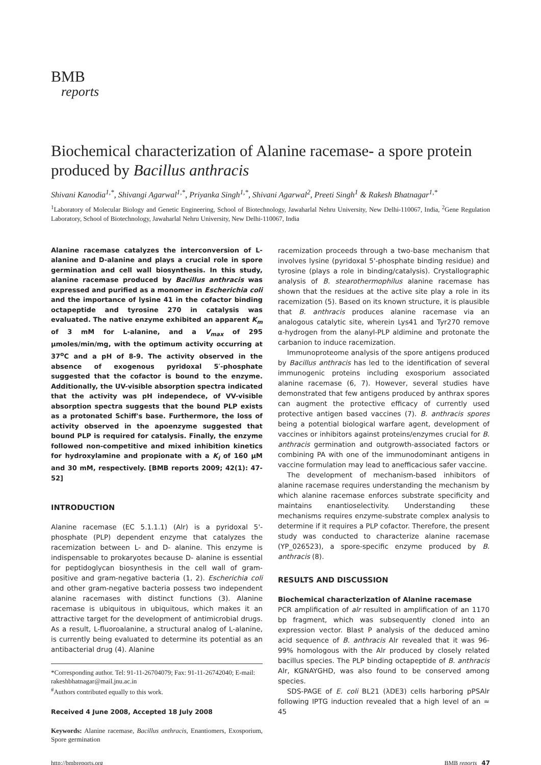BMB
reports
Biochemical characterization of Alanine racemase- a spore protein produced by Bacillus anthracis
Shivani Kanodia<sup>1,*</sup>, Shivangi Agarwal<sup>1,*</sup>, Priyanka Singh<sup>1,*</sup>, Shivani Agarwal<sup>2</sup>, Preeti Singh<sup>1</sup> & Rakesh Bhatnagar<sup>1,*</sup>
<sup>1</sup> Laboratory of Molecular Biology and Genetic Engineering, School of Biotechnology, Jawaharlal Nehru University, New Delhi-110067, India, <sup>2</sup>Gene Regulation Laboratory, School of Biotechnology, Jawaharlal Nehru University, New Delhi-110067, India
Alanine racemase catalyzes the interconversion of L-alanine and D-alanine and plays a crucial role in spore germination and cell wall biosynthesis. In this study, alanine racemase produced by Bacillus anthracis was expressed and purified as a monomer in Escherichia coli and the importance of lysine 41 in the cofactor binding octapeptide and tyrosine 270 in catalysis was evaluated. The native enzyme exhibited an apparent K<sub>m</sub> of 3 mM for L-alanine, and a V<sub>max</sub> of 295 μmoles/min/mg, with the optimum activity occurring at 37<sup>o</sup>C and a pH of 8-9. The activity observed in the absence of exogenous pyridoxal 5′-phosphate suggested that the cofactor is bound to the enzyme. Additionally, the UV-visible absorption spectra indicated that the activity was pH independece, of VV-visible absorption spectra suggests that the bound PLP exists as a protonated Schiff's base. Furthermore, the loss of activity observed in the apoenzyme suggested that bound PLP is required for catalysis. Finally, the enzyme followed non-competitive and mixed inhibition kinetics for hydroxylamine and propionate with a K<sub>i</sub> of 160 μM and 30 mM, respectively. [BMB reports 2009; 42(1): 47-52]
INTRODUCTION
Alanine racemase (EC 5.1.1.1) (Alr) is a pyridoxal 5'-phosphate (PLP) dependent enzyme that catalyzes the racemization between L- and D- alanine. This enzyme is indispensable to prokaryotes because D- alanine is essential for peptidoglycan biosynthesis in the cell wall of gram-positive and gram-negative bacteria (1, 2). Escherichia coli and other gram-negative bacteria possess two independent alanine racemases with distinct functions (3). Alanine racemase is ubiquitous in ubiquitous, which makes it an attractive target for the development of antimicrobial drugs. As a result, L-fluoroalanine, a structural analog of L-alanine, is currently being evaluated to determine its potential as an antibacterial drug (4). Alanine
*Corresponding author. Tel: 91-11-26704079; Fax: 91-11-26742040; E-mail: rakeshbhatnagar@mail.jnu.ac.in
<sup>#</sup> Authors contributed equally to this work.
Received 4 June 2008, Accepted 18 July 2008
Keywords: Alanine racemase, Bacillus anthracis, Enantiomers, Exosporium, Spore germination
racemization proceeds through a two-base mechanism that involves lysine (pyridoxal 5'-phosphate binding residue) and tyrosine (plays a role in binding/catalysis). Crystallographic analysis of B. stearothermophilus alanine racemase has shown that the residues at the active site play a role in its racemization (5). Based on its known structure, it is plausible that B. anthracis produces alanine racemase via an analogous catalytic site, wherein Lys41 and Tyr270 remove α-hydrogen from the alanyl-PLP aldimine and protonate the carbanion to induce racemization.
Immunoproteome analysis of the spore antigens produced by Bacillus anthracis has led to the identification of several immunogenic proteins including exosporium associated alanine racemase (6, 7). However, several studies have demonstrated that few antigens produced by anthrax spores can augment the protective efficacy of currently used protective antigen based vaccines (7). B. anthracis spores being a potential biological warfare agent, development of vaccines or inhibitors against proteins/enzymes crucial for B. anthracis germination and outgrowth-associated factors or combining PA with one of the immunodominant antigens in vaccine formulation may lead to anefficacious safer vaccine.
The development of mechanism-based inhibitors of alanine racemase requires understanding the mechanism by which alanine racemase enforces substrate specificity and maintains enantioselectivity. Understanding these mechanisms requires enzyme-substrate complex analysis to determine if it requires a PLP cofactor. Therefore, the present study was conducted to characterize alanine racemase (YP_026523), a spore-specific enzyme produced by B. anthracis (8).
RESULTS AND DISCUSSION
Biochemical characterization of Alanine racemase
PCR amplification of alr resulted in amplification of an 1170 bp fragment, which was subsequently cloned into an expression vector. Blast P analysis of the deduced amino acid sequence of B. anthracis Alr revealed that it was 96-99% homologous with the Alr produced by closely related bacillus species. The PLP binding octapeptide of B. anthracis Alr, KGNAYGHD, was also found to be conserved among species.
SDS-PAGE of E. coli BL21 (λDE3) cells harboring pPSAlr following IPTG induction revealed that a high level of an ≈ 45
http://bmbreports.org BMB reports 47